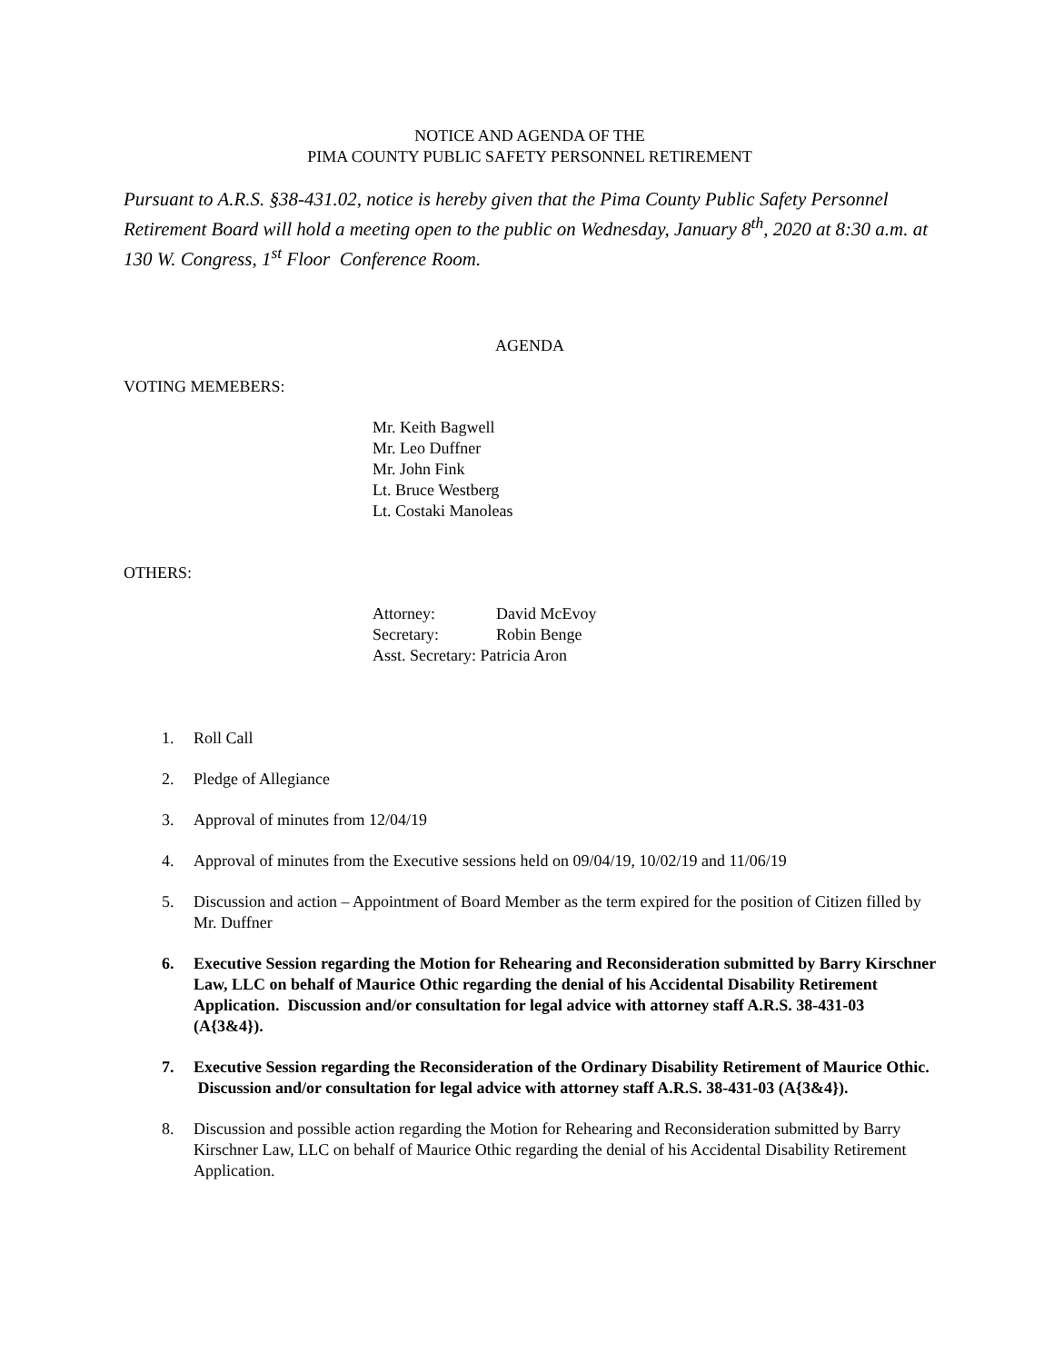NOTICE AND AGENDA OF THE
PIMA COUNTY PUBLIC SAFETY PERSONNEL RETIREMENT
Pursuant to A.R.S. §38-431.02, notice is hereby given that the Pima County Public Safety Personnel Retirement Board will hold a meeting open to the public on Wednesday, January 8<sup>th</sup>, 2020 at 8:30 a.m. at 130 W. Congress, 1<sup>st</sup> Floor Conference Room.
AGENDA
VOTING MEMEBERS:
Mr. Keith Bagwell
Mr. Leo Duffner
Mr. John Fink
Lt. Bruce Westberg
Lt. Costaki Manoleas
OTHERS:
| Attorney: | David McEvoy |
| Secretary: | Robin Benge |
| Asst. Secretary: Patricia Aron | |
1. Roll Call
2. Pledge of Allegiance
3. Approval of minutes from 12/04/19
4. Approval of minutes from the Executive sessions held on 09/04/19, 10/02/19 and 11/06/19
5. Discussion and action – Appointment of Board Member as the term expired for the position of Citizen filled by Mr. Duffner
6. Executive Session regarding the Motion for Rehearing and Reconsideration submitted by Barry Kirschner Law, LLC on behalf of Maurice Othic regarding the denial of his Accidental Disability Retirement Application. Discussion and/or consultation for legal advice with attorney staff A.R.S. 38-431-03 (A{3&4}).
7. Executive Session regarding the Reconsideration of the Ordinary Disability Retirement of Maurice Othic. Discussion and/or consultation for legal advice with attorney staff A.R.S. 38-431-03 (A{3&4}).
8. Discussion and possible action regarding the Motion for Rehearing and Reconsideration submitted by Barry Kirschner Law, LLC on behalf of Maurice Othic regarding the denial of his Accidental Disability Retirement Application.